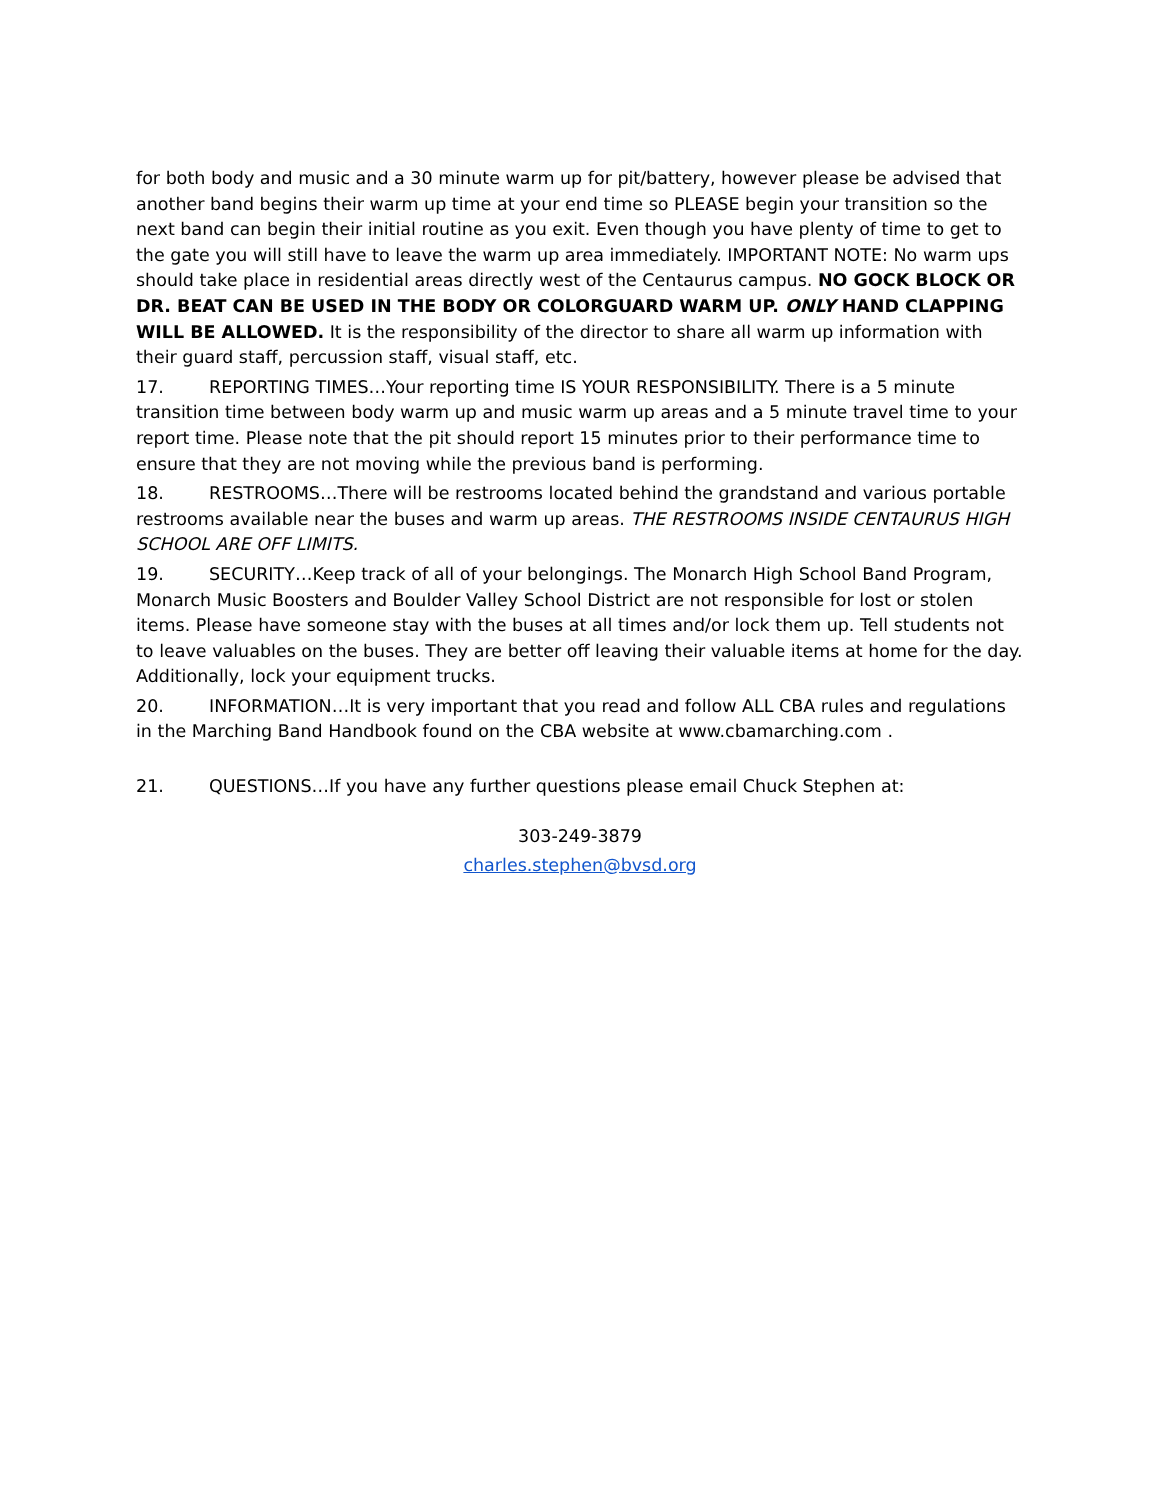for both body and music and a 30 minute warm up for pit/battery, however please be advised that another band begins their warm up time at your end time so PLEASE begin your transition so the next band can begin their initial routine as you exit. Even though you have plenty of time to get to the gate you will still have to leave the warm up area immediately. IMPORTANT NOTE: No warm ups should take place in residential areas directly west of the Centaurus campus. NO GOCK BLOCK OR DR. BEAT CAN BE USED IN THE BODY OR COLORGUARD WARM UP. ONLY HAND CLAPPING WILL BE ALLOWED. It is the responsibility of the director to share all warm up information with their guard staff, percussion staff, visual staff, etc.
17. REPORTING TIMES…Your reporting time IS YOUR RESPONSIBILITY. There is a 5 minute transition time between body warm up and music warm up areas and a 5 minute travel time to your report time. Please note that the pit should report 15 minutes prior to their performance time to ensure that they are not moving while the previous band is performing.
18. RESTROOMS…There will be restrooms located behind the grandstand and various portable restrooms available near the buses and warm up areas. THE RESTROOMS INSIDE CENTAURUS HIGH SCHOOL ARE OFF LIMITS.
19. SECURITY…Keep track of all of your belongings. The Monarch High School Band Program, Monarch Music Boosters and Boulder Valley School District are not responsible for lost or stolen items. Please have someone stay with the buses at all times and/or lock them up. Tell students not to leave valuables on the buses. They are better off leaving their valuable items at home for the day. Additionally, lock your equipment trucks.
20. INFORMATION…It is very important that you read and follow ALL CBA rules and regulations in the Marching Band Handbook found on the CBA website at www.cbamarching.com .
21. QUESTIONS…If you have any further questions please email Chuck Stephen at:
303-249-3879
charles.stephen@bvsd.org